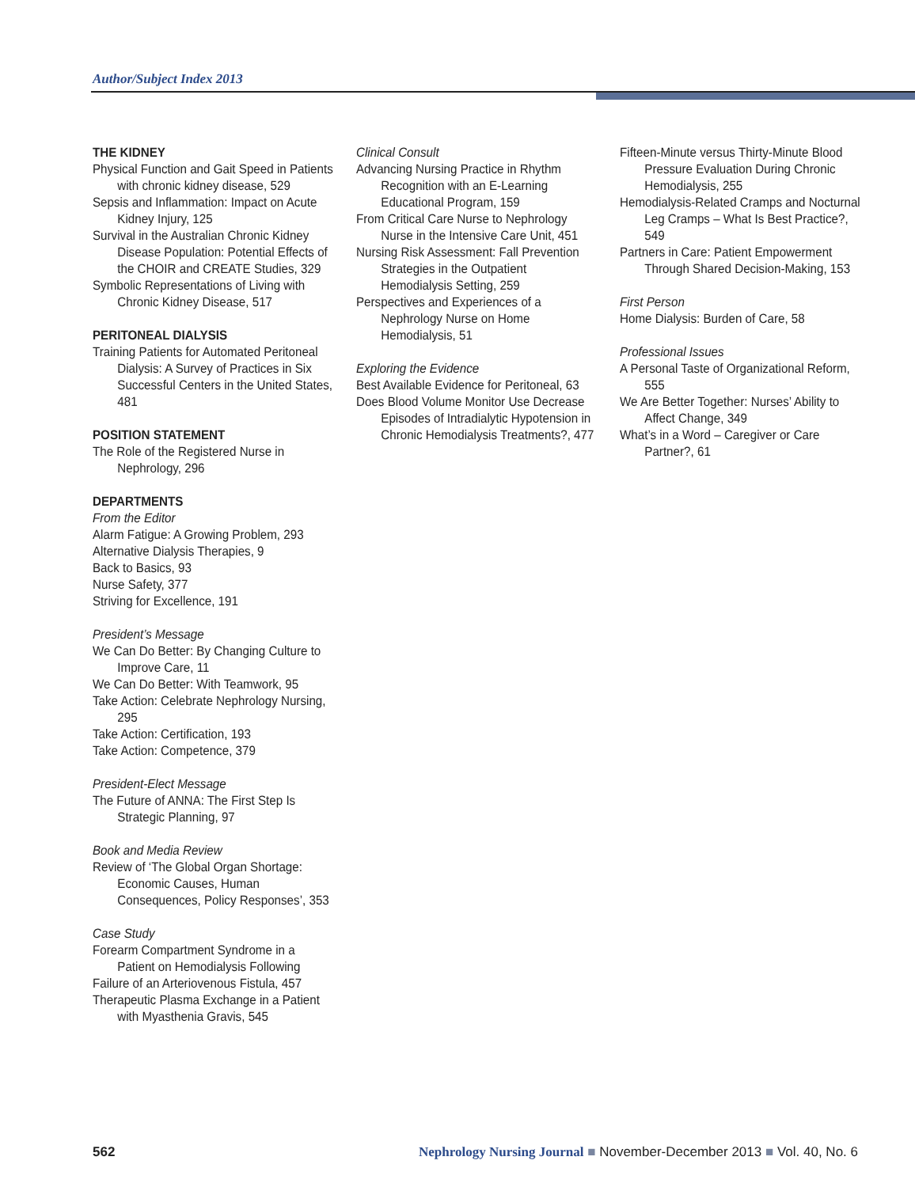Author/Subject Index 2013
THE KIDNEY
Physical Function and Gait Speed in Patients with chronic kidney disease, 529
Sepsis and Inflammation: Impact on Acute Kidney Injury, 125
Survival in the Australian Chronic Kidney Disease Population: Potential Effects of the CHOIR and CREATE Studies, 329
Symbolic Representations of Living with Chronic Kidney Disease, 517
PERITONEAL DIALYSIS
Training Patients for Automated Peritoneal Dialysis: A Survey of Practices in Six Successful Centers in the United States, 481
POSITION STATEMENT
The Role of the Registered Nurse in Nephrology, 296
DEPARTMENTS
From the Editor
Alarm Fatigue: A Growing Problem, 293
Alternative Dialysis Therapies, 9
Back to Basics, 93
Nurse Safety, 377
Striving for Excellence, 191
President’s Message
We Can Do Better: By Changing Culture to Improve Care, 11
We Can Do Better: With Teamwork, 95
Take Action: Celebrate Nephrology Nursing, 295
Take Action: Certification, 193
Take Action: Competence, 379
President-Elect Message
The Future of ANNA: The First Step Is Strategic Planning, 97
Book and Media Review
Review of ‘The Global Organ Shortage: Economic Causes, Human Consequences, Policy Responses’, 353
Case Study
Forearm Compartment Syndrome in a Patient on Hemodialysis Following
Failure of an Arteriovenous Fistula, 457
Therapeutic Plasma Exchange in a Patient with Myasthenia Gravis, 545
Clinical Consult
Advancing Nursing Practice in Rhythm Recognition with an E-Learning Educational Program, 159
From Critical Care Nurse to Nephrology Nurse in the Intensive Care Unit, 451
Nursing Risk Assessment: Fall Prevention Strategies in the Outpatient Hemodialysis Setting, 259
Perspectives and Experiences of a Nephrology Nurse on Home Hemodialysis, 51
Exploring the Evidence
Best Available Evidence for Peritoneal, 63
Does Blood Volume Monitor Use Decrease Episodes of Intradialytic Hypotension in Chronic Hemodialysis Treatments?, 477
Fifteen-Minute versus Thirty-Minute Blood Pressure Evaluation During Chronic Hemodialysis, 255
Hemodialysis-Related Cramps and Nocturnal Leg Cramps – What Is Best Practice?, 549
Partners in Care: Patient Empowerment Through Shared Decision-Making, 153
First Person
Home Dialysis: Burden of Care, 58
Professional Issues
A Personal Taste of Organizational Reform, 555
We Are Better Together: Nurses’ Ability to Affect Change, 349
What’s in a Word – Caregiver or Care Partner?, 61
562 Nephrology Nursing Journal ■ November-December 2013 ■ Vol. 40, No. 6